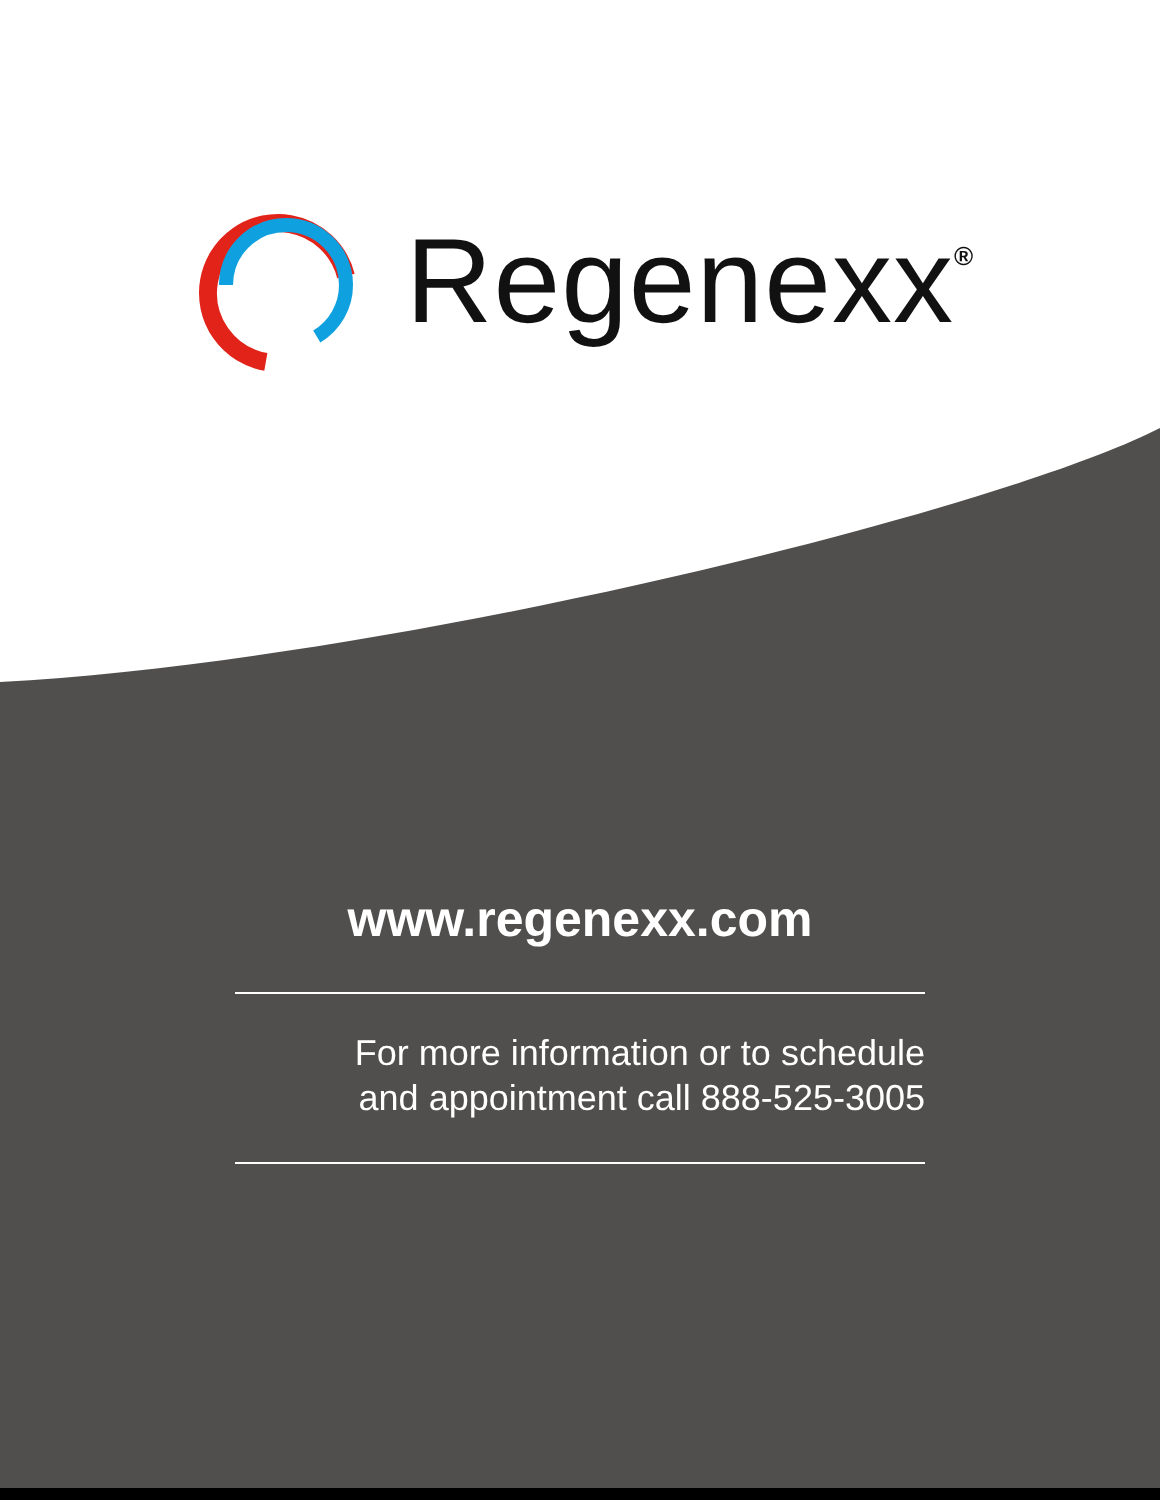Regenexx<sup>®</sup>
www.regenexx.com
For more information or to schedule
and appointment call 888-525-3005